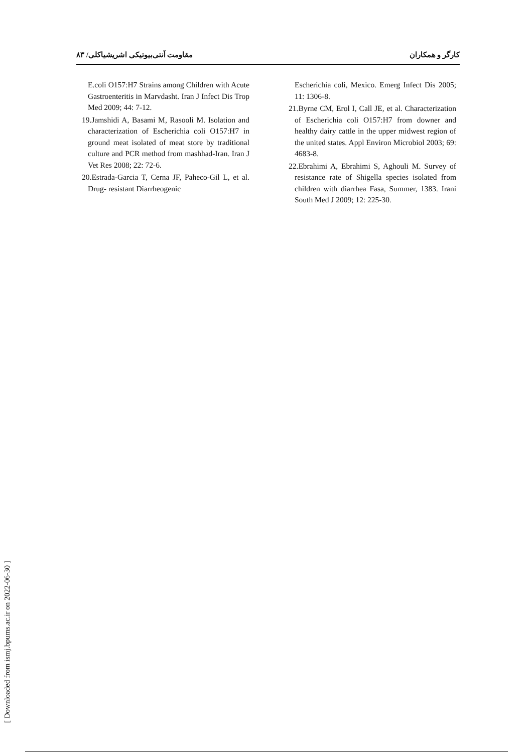کارگر و همکاران مقاومت آنتی‌بیوتیکی اشریشیاکلی/ ۸۳
E.coli O157:H7 Strains among Children with Acute Gastroenteritis in Marvdasht. Iran J Infect Dis Trop Med 2009; 44: 7-12.
19.Jamshidi A, Basami M, Rasooli M. Isolation and characterization of Escherichia coli O157:H7 in ground meat isolated of meat store by traditional culture and PCR method from mashhad-Iran. Iran J Vet Res 2008; 22: 72-6.
20.Estrada-Garcia T, Cerna JF, Paheco-Gil L, et al. Drug- resistant Diarrheogenic
Escherichia coli, Mexico. Emerg Infect Dis 2005; 11: 1306-8.
21.Byrne CM, Erol I, Call JE, et al. Characterization of Escherichia coli O157:H7 from downer and healthy dairy cattle in the upper midwest region of the united states. Appl Environ Microbiol 2003; 69: 4683-8.
22.Ebrahimi A, Ebrahimi S, Aghouli M. Survey of resistance rate of Shigella species isolated from children with diarrhea Fasa, Summer, 1383. Irani South Med J 2009; 12: 225-30.
[ Downloaded from ismj.bpums.ac.ir on 2022-06-30 ]